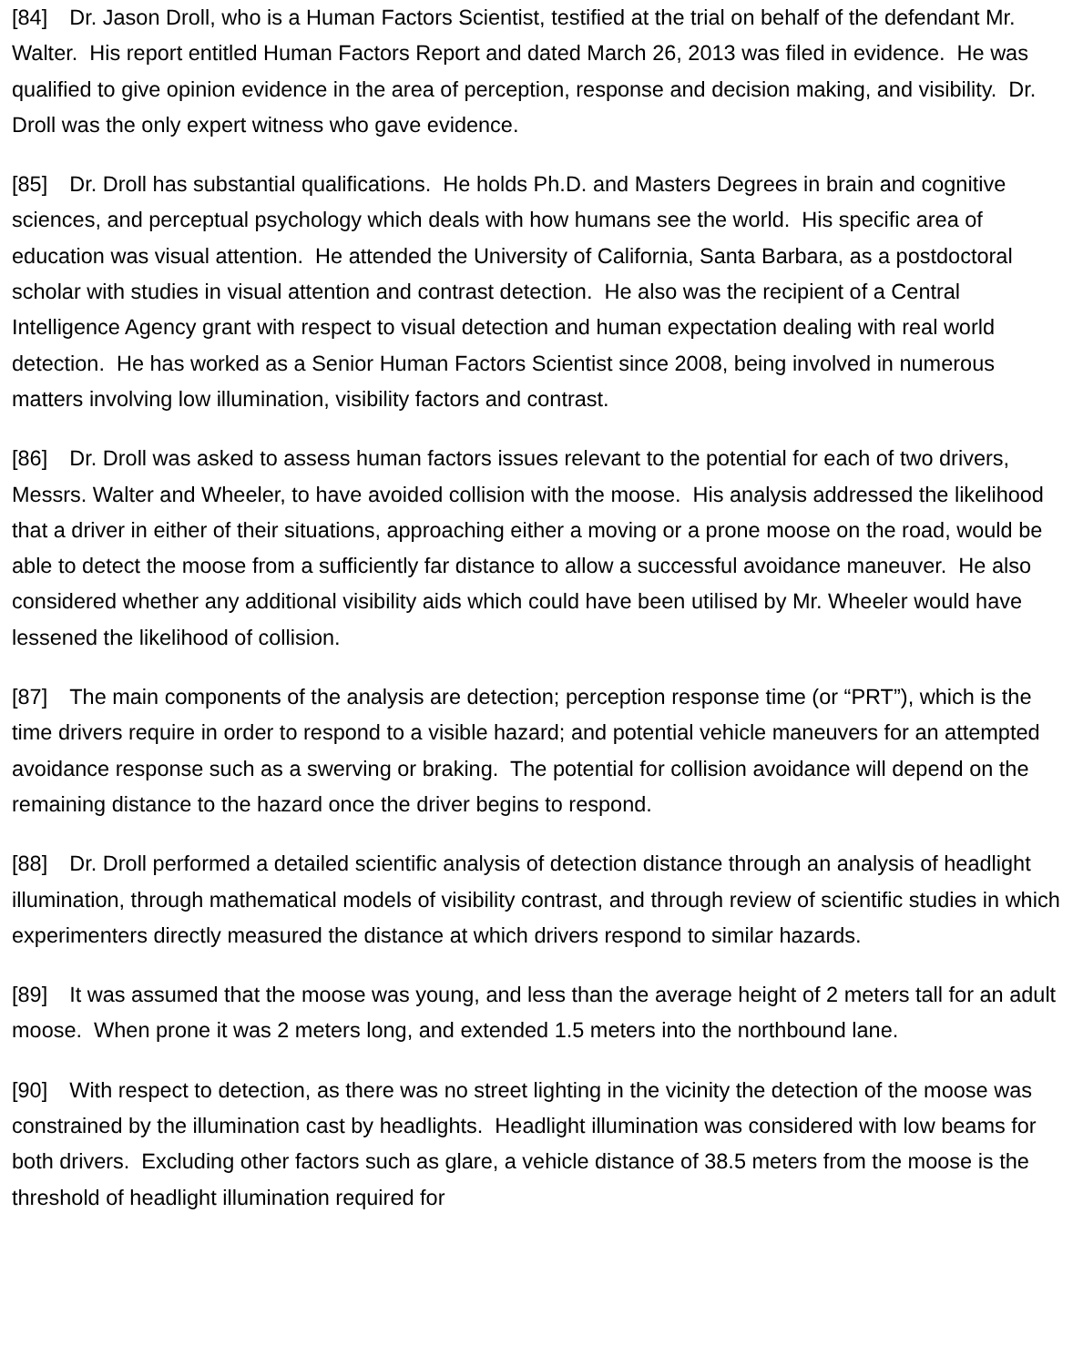[84] Dr. Jason Droll, who is a Human Factors Scientist, testified at the trial on behalf of the defendant Mr. Walter. His report entitled Human Factors Report and dated March 26, 2013 was filed in evidence. He was qualified to give opinion evidence in the area of perception, response and decision making, and visibility. Dr. Droll was the only expert witness who gave evidence.
[85] Dr. Droll has substantial qualifications. He holds Ph.D. and Masters Degrees in brain and cognitive sciences, and perceptual psychology which deals with how humans see the world. His specific area of education was visual attention. He attended the University of California, Santa Barbara, as a postdoctoral scholar with studies in visual attention and contrast detection. He also was the recipient of a Central Intelligence Agency grant with respect to visual detection and human expectation dealing with real world detection. He has worked as a Senior Human Factors Scientist since 2008, being involved in numerous matters involving low illumination, visibility factors and contrast.
[86] Dr. Droll was asked to assess human factors issues relevant to the potential for each of two drivers, Messrs. Walter and Wheeler, to have avoided collision with the moose. His analysis addressed the likelihood that a driver in either of their situations, approaching either a moving or a prone moose on the road, would be able to detect the moose from a sufficiently far distance to allow a successful avoidance maneuver. He also considered whether any additional visibility aids which could have been utilised by Mr. Wheeler would have lessened the likelihood of collision.
[87] The main components of the analysis are detection; perception response time (or “PRT”), which is the time drivers require in order to respond to a visible hazard; and potential vehicle maneuvers for an attempted avoidance response such as a swerving or braking. The potential for collision avoidance will depend on the remaining distance to the hazard once the driver begins to respond.
[88] Dr. Droll performed a detailed scientific analysis of detection distance through an analysis of headlight illumination, through mathematical models of visibility contrast, and through review of scientific studies in which experimenters directly measured the distance at which drivers respond to similar hazards.
[89] It was assumed that the moose was young, and less than the average height of 2 meters tall for an adult moose. When prone it was 2 meters long, and extended 1.5 meters into the northbound lane.
[90] With respect to detection, as there was no street lighting in the vicinity the detection of the moose was constrained by the illumination cast by headlights. Headlight illumination was considered with low beams for both drivers. Excluding other factors such as glare, a vehicle distance of 38.5 meters from the moose is the threshold of headlight illumination required for